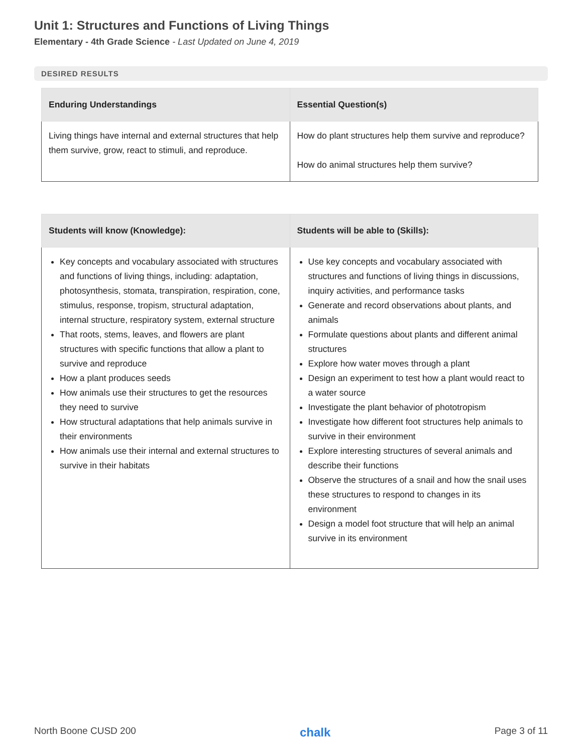Unit 1: Structures and Functions of Living Things
Elementary - 4th Grade Science - Last Updated on June 4, 2019
DESIRED RESULTS
| Enduring Understandings | Essential Question(s) |
| --- | --- |
| Living things have internal and external structures that help them survive, grow, react to stimuli, and reproduce. | How do plant structures help them survive and reproduce? How do animal structures help them survive? |
| Students will know (Knowledge): | Students will be able to (Skills): |
| --- | --- |
| Key concepts and vocabulary associated with structures and functions of living things, including: adaptation, photosynthesis, stomata, transpiration, respiration, cone, stimulus, response, tropism, structural adaptation, internal structure, respiratory system, external structure That roots, stems, leaves, and flowers are plant structures with specific functions that allow a plant to survive and reproduce How a plant produces seeds How animals use their structures to get the resources they need to survive How structural adaptations that help animals survive in their environments How animals use their internal and external structures to survive in their habitats | Use key concepts and vocabulary associated with structures and functions of living things in discussions, inquiry activities, and performance tasks Generate and record observations about plants, and animals Formulate questions about plants and different animal structures Explore how water moves through a plant Design an experiment to test how a plant would react to a water source Investigate the plant behavior of phototropism Investigate how different foot structures help animals to survive in their environment Explore interesting structures of several animals and describe their functions Observe the structures of a snail and how the snail uses these structures to respond to changes in its environment Design a model foot structure that will help an animal survive in its environment |
North Boone CUSD 200 chalk Page 3 of 11